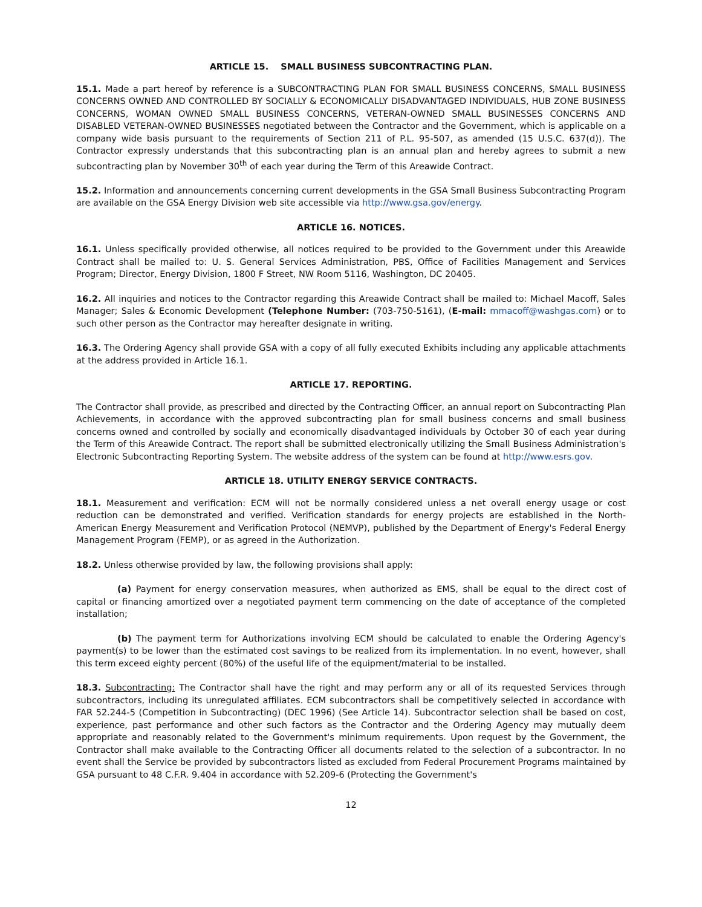ARTICLE 15. SMALL BUSINESS SUBCONTRACTING PLAN.
15.1. Made a part hereof by reference is a SUBCONTRACTING PLAN FOR SMALL BUSINESS CONCERNS, SMALL BUSINESS CONCERNS OWNED AND CONTROLLED BY SOCIALLY & ECONOMICALLY DISADVANTAGED INDIVIDUALS, HUB ZONE BUSINESS CONCERNS, WOMAN OWNED SMALL BUSINESS CONCERNS, VETERAN-OWNED SMALL BUSINESSES CONCERNS AND DISABLED VETERAN-OWNED BUSINESSES negotiated between the Contractor and the Government, which is applicable on a company wide basis pursuant to the requirements of Section 211 of P.L. 95-507, as amended (15 U.S.C. 637(d)). The Contractor expressly understands that this subcontracting plan is an annual plan and hereby agrees to submit a new subcontracting plan by November 30<sup>th</sup> of each year during the Term of this Areawide Contract.
15.2. Information and announcements concerning current developments in the GSA Small Business Subcontracting Program are available on the GSA Energy Division web site accessible via http://www.gsa.gov/energy.
ARTICLE 16. NOTICES.
16.1. Unless specifically provided otherwise, all notices required to be provided to the Government under this Areawide Contract shall be mailed to: U. S. General Services Administration, PBS, Office of Facilities Management and Services Program; Director, Energy Division, 1800 F Street, NW Room 5116, Washington, DC 20405.
16.2. All inquiries and notices to the Contractor regarding this Areawide Contract shall be mailed to: Michael Macoff, Sales Manager; Sales & Economic Development (Telephone Number: (703-750-5161), (E-mail: mmacoff@washgas.com) or to such other person as the Contractor may hereafter designate in writing.
16.3. The Ordering Agency shall provide GSA with a copy of all fully executed Exhibits including any applicable attachments at the address provided in Article 16.1.
ARTICLE 17. REPORTING.
The Contractor shall provide, as prescribed and directed by the Contracting Officer, an annual report on Subcontracting Plan Achievements, in accordance with the approved subcontracting plan for small business concerns and small business concerns owned and controlled by socially and economically disadvantaged individuals by October 30 of each year during the Term of this Areawide Contract. The report shall be submitted electronically utilizing the Small Business Administration's Electronic Subcontracting Reporting System. The website address of the system can be found at http://www.esrs.gov.
ARTICLE 18. UTILITY ENERGY SERVICE CONTRACTS.
18.1. Measurement and verification: ECM will not be normally considered unless a net overall energy usage or cost reduction can be demonstrated and verified. Verification standards for energy projects are established in the North-American Energy Measurement and Verification Protocol (NEMVP), published by the Department of Energy's Federal Energy Management Program (FEMP), or as agreed in the Authorization.
18.2. Unless otherwise provided by law, the following provisions shall apply:
(a) Payment for energy conservation measures, when authorized as EMS, shall be equal to the direct cost of capital or financing amortized over a negotiated payment term commencing on the date of acceptance of the completed installation;
(b) The payment term for Authorizations involving ECM should be calculated to enable the Ordering Agency's payment(s) to be lower than the estimated cost savings to be realized from its implementation. In no event, however, shall this term exceed eighty percent (80%) of the useful life of the equipment/material to be installed.
18.3. Subcontracting: The Contractor shall have the right and may perform any or all of its requested Services through subcontractors, including its unregulated affiliates. ECM subcontractors shall be competitively selected in accordance with FAR 52.244-5 (Competition in Subcontracting) (DEC 1996) (See Article 14). Subcontractor selection shall be based on cost, experience, past performance and other such factors as the Contractor and the Ordering Agency may mutually deem appropriate and reasonably related to the Government's minimum requirements. Upon request by the Government, the Contractor shall make available to the Contracting Officer all documents related to the selection of a subcontractor. In no event shall the Service be provided by subcontractors listed as excluded from Federal Procurement Programs maintained by GSA pursuant to 48 C.F.R. 9.404 in accordance with 52.209-6 (Protecting the Government's
12